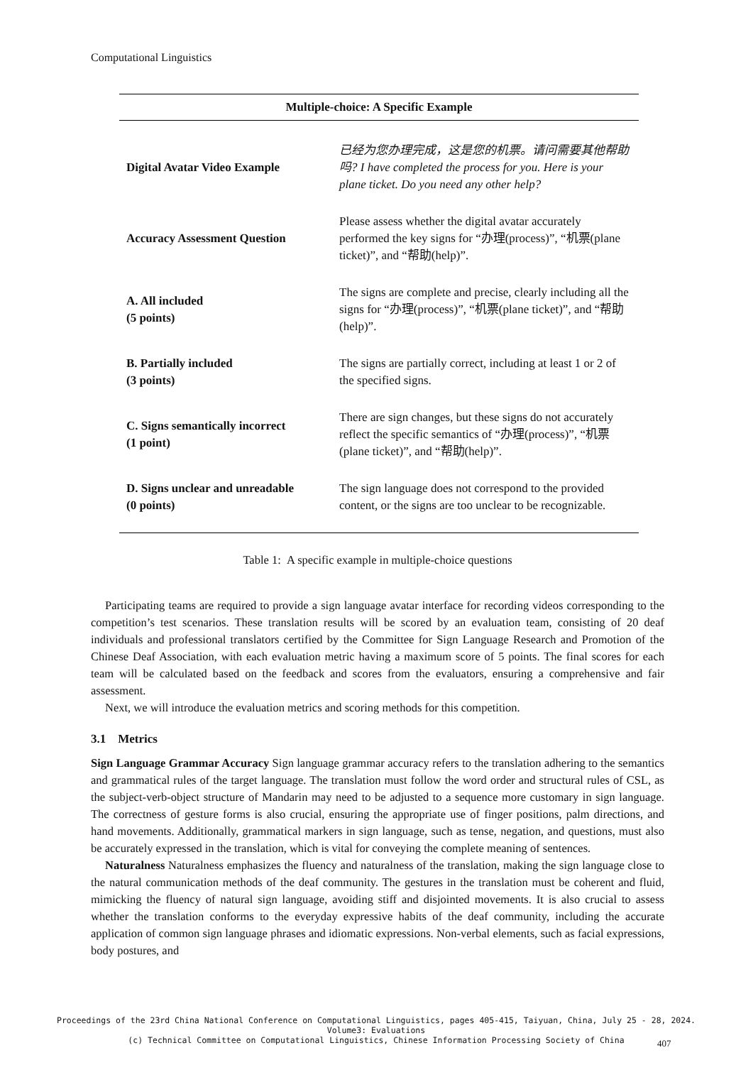Computational Linguistics
| Multiple-choice: A Specific Example | |
| --- | --- |
| Digital Avatar Video Example | 已经为您办理完成，这是您的机票。请问需要其他帮助吗? I have completed the process for you. Here is your plane ticket. Do you need any other help? |
| Accuracy Assessment Question | Please assess whether the digital avatar accurately performed the key signs for “办理(process)”, “机票(plane ticket)”, and “帮助(help)”. |
| A. All included (5 points) | The signs are complete and precise, clearly including all the signs for “办理(process)”, “机票(plane ticket)”, and “帮助(help)”. |
| B. Partially included (3 points) | The signs are partially correct, including at least 1 or 2 of the specified signs. |
| C. Signs semantically incorrect (1 point) | There are sign changes, but these signs do not accurately reflect the specific semantics of “办理(process)”, “机票(plane ticket)”, and “帮助(help)”. |
| D. Signs unclear and unreadable (0 points) | The sign language does not correspond to the provided content, or the signs are too unclear to be recognizable. |
Table 1: A specific example in multiple-choice questions
Participating teams are required to provide a sign language avatar interface for recording videos corresponding to the competition’s test scenarios. These translation results will be scored by an evaluation team, consisting of 20 deaf individuals and professional translators certified by the Committee for Sign Language Research and Promotion of the Chinese Deaf Association, with each evaluation metric having a maximum score of 5 points. The final scores for each team will be calculated based on the feedback and scores from the evaluators, ensuring a comprehensive and fair assessment.
Next, we will introduce the evaluation metrics and scoring methods for this competition.
3.1 Metrics
Sign Language Grammar Accuracy Sign language grammar accuracy refers to the translation adhering to the semantics and grammatical rules of the target language. The translation must follow the word order and structural rules of CSL, as the subject-verb-object structure of Mandarin may need to be adjusted to a sequence more customary in sign language. The correctness of gesture forms is also crucial, ensuring the appropriate use of finger positions, palm directions, and hand movements. Additionally, grammatical markers in sign language, such as tense, negation, and questions, must also be accurately expressed in the translation, which is vital for conveying the complete meaning of sentences.
Naturalness Naturalness emphasizes the fluency and naturalness of the translation, making the sign language close to the natural communication methods of the deaf community. The gestures in the translation must be coherent and fluid, mimicking the fluency of natural sign language, avoiding stiff and disjointed movements. It is also crucial to assess whether the translation conforms to the everyday expressive habits of the deaf community, including the accurate application of common sign language phrases and idiomatic expressions. Non-verbal elements, such as facial expressions, body postures, and
Proceedings of the 23rd China National Conference on Computational Linguistics, pages 405-415, Taiyuan, China, July 25 - 28, 2024.
Volume3: Evaluations
(c) Technical Committee on Computational Linguistics, Chinese Information Processing Society of China
407